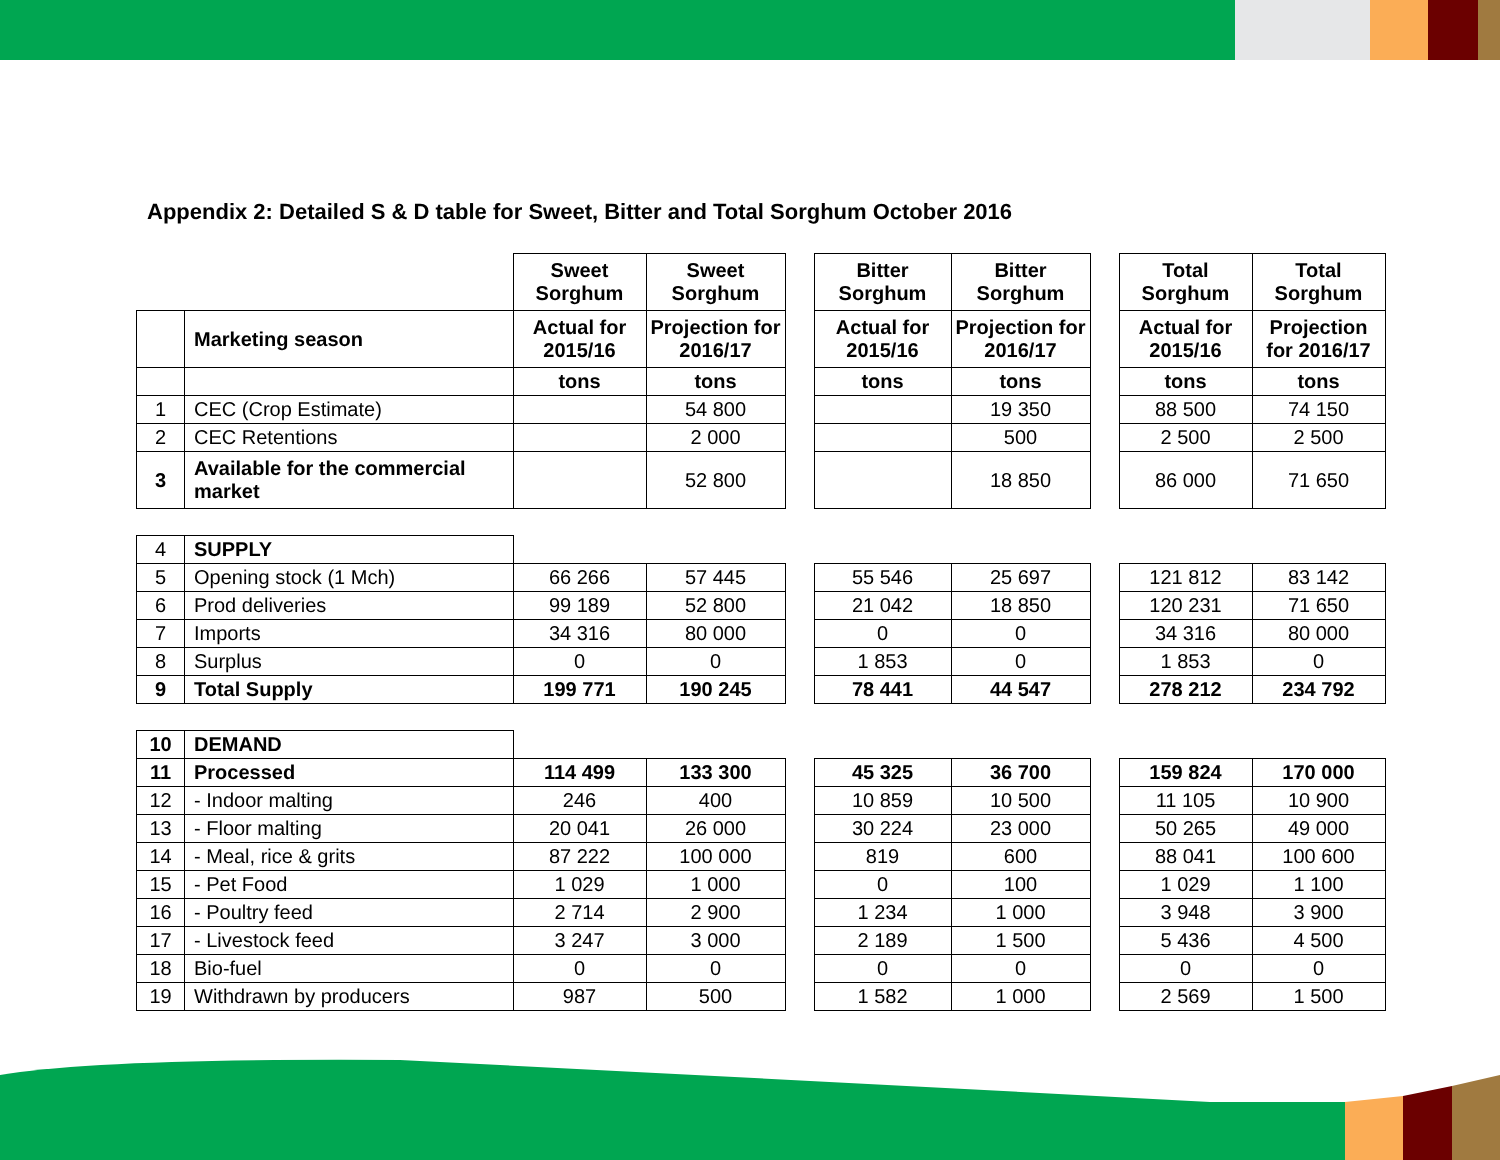Appendix 2: Detailed S & D table for Sweet, Bitter and Total Sorghum October 2016
| | | Sweet Sorghum | Sweet Sorghum | | Bitter Sorghum | Bitter Sorghum | | Total Sorghum | Total Sorghum |
| | Marketing season | Actual for 2015/16 | Projection for 2016/17 | | Actual for 2015/16 | Projection for 2016/17 | | Actual for 2015/16 | Projection for 2016/17 |
| | | tons | tons | | tons | tons | | tons | tons |
| 1 | CEC (Crop Estimate) | | 54 800 | | | 19 350 | | 88 500 | 74 150 |
| 2 | CEC Retentions | | 2 000 | | | 500 | | 2 500 | 2 500 |
| 3 | Available for the commercial market | | 52 800 | | | 18 850 | | 86 000 | 71 650 |
| 4 | SUPPLY | | | | | | | | |
| 5 | Opening stock (1 Mch) | 66 266 | 57 445 | | 55 546 | 25 697 | | 121 812 | 83 142 |
| 6 | Prod deliveries | 99 189 | 52 800 | | 21 042 | 18 850 | | 120 231 | 71 650 |
| 7 | Imports | 34 316 | 80 000 | | 0 | 0 | | 34 316 | 80 000 |
| 8 | Surplus | 0 | 0 | | 1 853 | 0 | | 1 853 | 0 |
| 9 | Total Supply | 199 771 | 190 245 | | 78 441 | 44 547 | | 278 212 | 234 792 |
| 10 | DEMAND | | | | | | | | |
| 11 | Processed | 114 499 | 133 300 | | 45 325 | 36 700 | | 159 824 | 170 000 |
| 12 | - Indoor malting | 246 | 400 | | 10 859 | 10 500 | | 11 105 | 10 900 |
| 13 | - Floor malting | 20 041 | 26 000 | | 30 224 | 23 000 | | 50 265 | 49 000 |
| 14 | - Meal, rice & grits | 87 222 | 100 000 | | 819 | 600 | | 88 041 | 100 600 |
| 15 | - Pet Food | 1 029 | 1 000 | | 0 | 100 | | 1 029 | 1 100 |
| 16 | - Poultry feed | 2 714 | 2 900 | | 1 234 | 1 000 | | 3 948 | 3 900 |
| 17 | - Livestock feed | 3 247 | 3 000 | | 2 189 | 1 500 | | 5 436 | 4 500 |
| 18 | Bio-fuel | 0 | 0 | | 0 | 0 | | 0 | 0 |
| 19 | Withdrawn by producers | 987 | 500 | | 1 582 | 1 000 | | 2 569 | 1 500 |